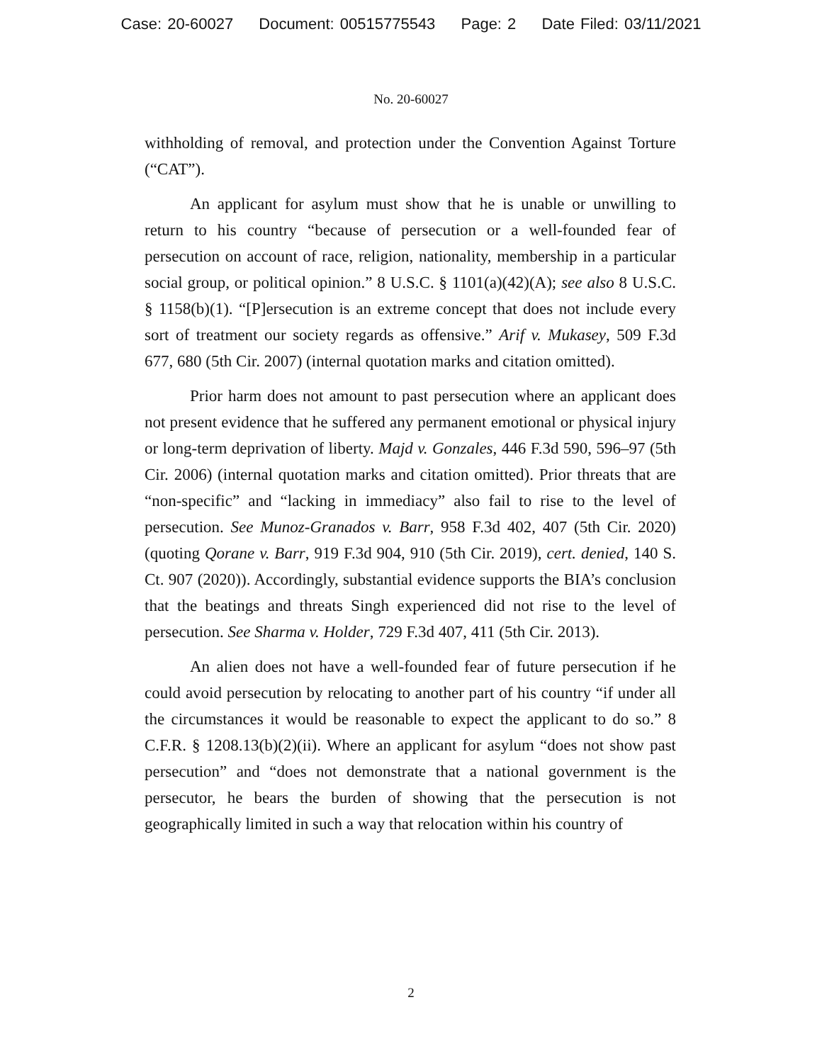Case: 20-60027 Document: 00515775543 Page: 2 Date Filed: 03/11/2021
No. 20-60027
withholding of removal, and protection under the Convention Against Torture (“CAT”).
An applicant for asylum must show that he is unable or unwilling to return to his country “because of persecution or a well-founded fear of persecution on account of race, religion, nationality, membership in a particular social group, or political opinion.” 8 U.S.C. § 1101(a)(42)(A); see also 8 U.S.C. § 1158(b)(1). “[P]ersecution is an extreme concept that does not include every sort of treatment our society regards as offensive.” Arif v. Mukasey, 509 F.3d 677, 680 (5th Cir. 2007) (internal quotation marks and citation omitted).
Prior harm does not amount to past persecution where an applicant does not present evidence that he suffered any permanent emotional or physical injury or long-term deprivation of liberty. Majd v. Gonzales, 446 F.3d 590, 596–97 (5th Cir. 2006) (internal quotation marks and citation omitted). Prior threats that are “non-specific” and “lacking in immediacy” also fail to rise to the level of persecution. See Munoz-Granados v. Barr, 958 F.3d 402, 407 (5th Cir. 2020) (quoting Qorane v. Barr, 919 F.3d 904, 910 (5th Cir. 2019), cert. denied, 140 S. Ct. 907 (2020)). Accordingly, substantial evidence supports the BIA’s conclusion that the beatings and threats Singh experienced did not rise to the level of persecution. See Sharma v. Holder, 729 F.3d 407, 411 (5th Cir. 2013).
An alien does not have a well-founded fear of future persecution if he could avoid persecution by relocating to another part of his country “if under all the circumstances it would be reasonable to expect the applicant to do so.” 8 C.F.R. § 1208.13(b)(2)(ii). Where an applicant for asylum “does not show past persecution” and “does not demonstrate that a national government is the persecutor, he bears the burden of showing that the persecution is not geographically limited in such a way that relocation within his country of
2